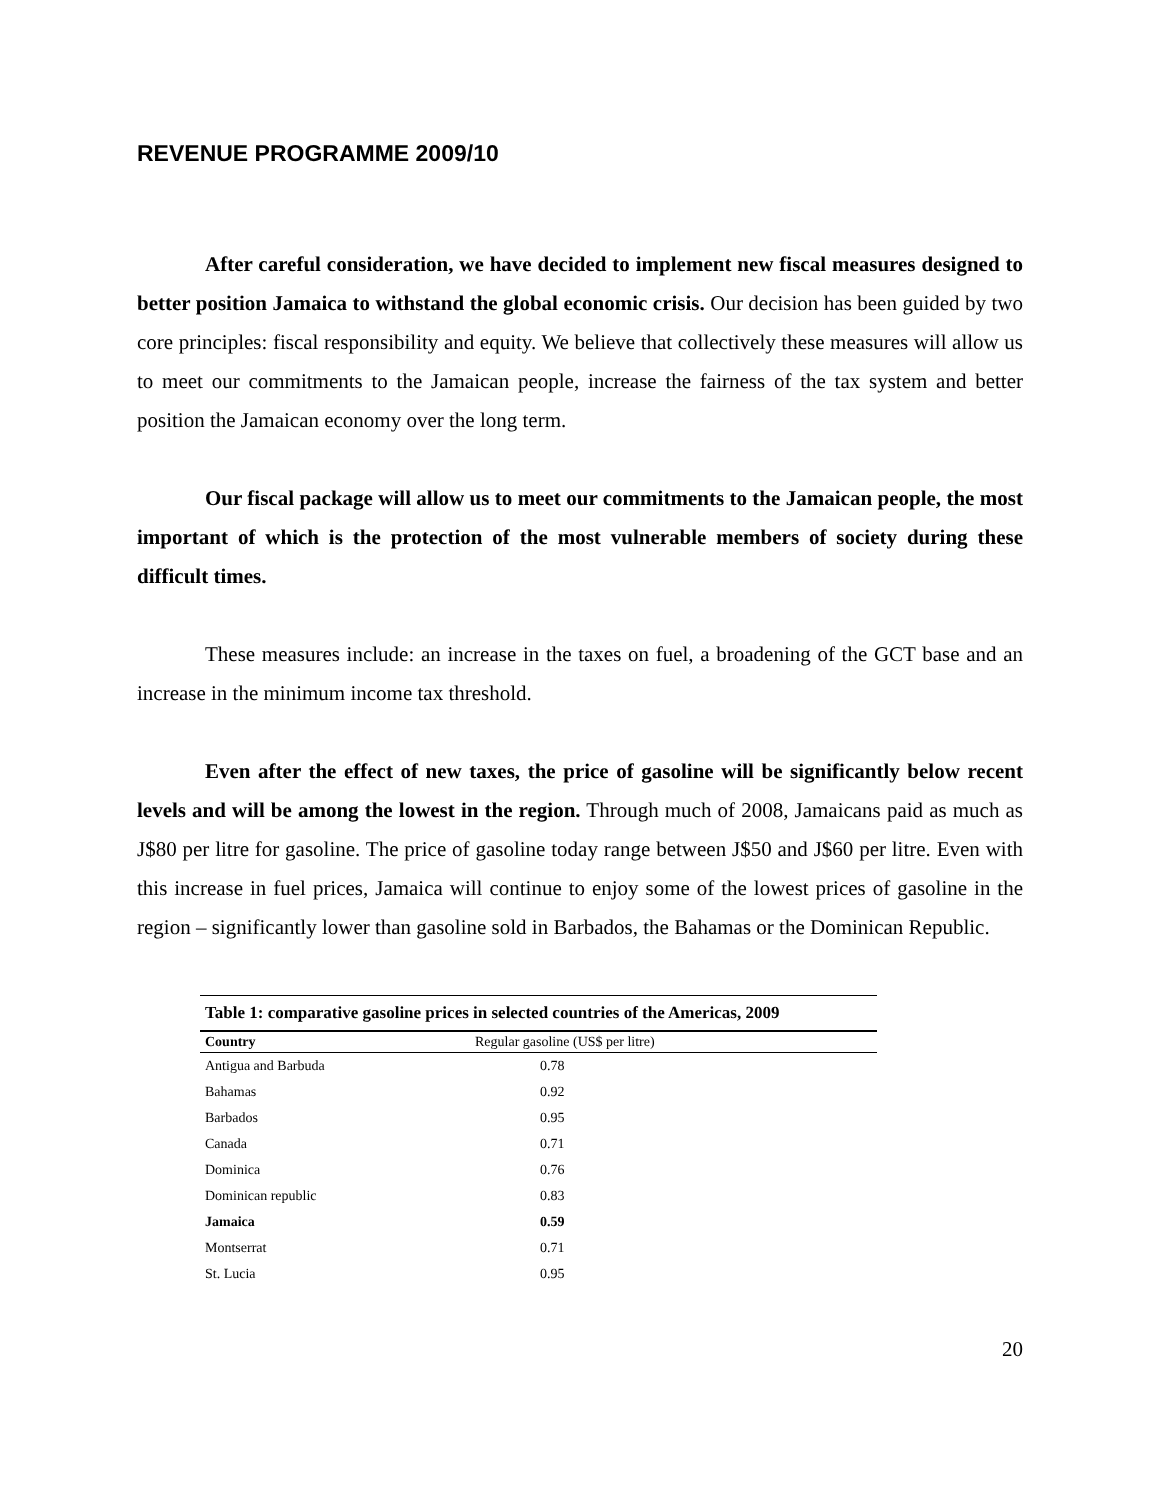REVENUE PROGRAMME 2009/10
After careful consideration, we have decided to implement new fiscal measures designed to better position Jamaica to withstand the global economic crisis. Our decision has been guided by two core principles: fiscal responsibility and equity. We believe that collectively these measures will allow us to meet our commitments to the Jamaican people, increase the fairness of the tax system and better position the Jamaican economy over the long term.
Our fiscal package will allow us to meet our commitments to the Jamaican people, the most important of which is the protection of the most vulnerable members of society during these difficult times.
These measures include: an increase in the taxes on fuel, a broadening of the GCT base and an increase in the minimum income tax threshold.
Even after the effect of new taxes, the price of gasoline will be significantly below recent levels and will be among the lowest in the region. Through much of 2008, Jamaicans paid as much as J$80 per litre for gasoline. The price of gasoline today range between J$50 and J$60 per litre. Even with this increase in fuel prices, Jamaica will continue to enjoy some of the lowest prices of gasoline in the region – significantly lower than gasoline sold in Barbados, the Bahamas or the Dominican Republic.
Table 1: comparative gasoline prices in selected countries of the Americas, 2009
| Country | Regular gasoline (US$ per litre) |
| --- | --- |
| Antigua and Barbuda | 0.78 |
| Bahamas | 0.92 |
| Barbados | 0.95 |
| Canada | 0.71 |
| Dominica | 0.76 |
| Dominican republic | 0.83 |
| Jamaica | 0.59 |
| Montserrat | 0.71 |
| St. Lucia | 0.95 |
20